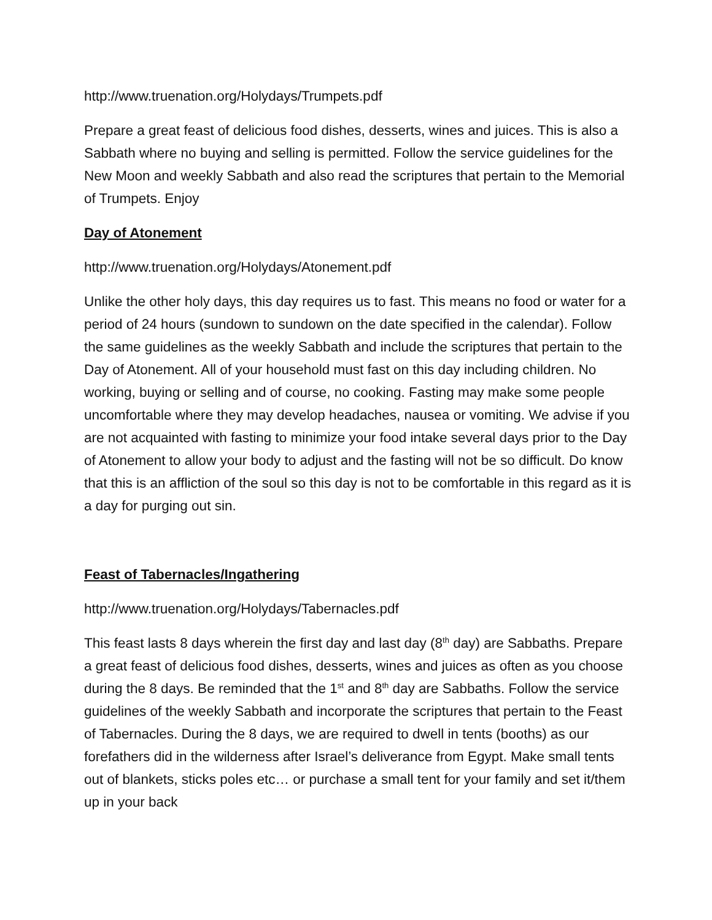http://www.truenation.org/Holydays/Trumpets.pdf
Prepare a great feast of delicious food dishes, desserts, wines and juices. This is also a Sabbath where no buying and selling is permitted. Follow the service guidelines for the New Moon and weekly Sabbath and also read the scriptures that pertain to the Memorial of Trumpets. Enjoy
Day of Atonement
http://www.truenation.org/Holydays/Atonement.pdf
Unlike the other holy days, this day requires us to fast. This means no food or water for a period of 24 hours (sundown to sundown on the date specified in the calendar). Follow the same guidelines as the weekly Sabbath and include the scriptures that pertain to the Day of Atonement. All of your household must fast on this day including children. No working, buying or selling and of course, no cooking. Fasting may make some people uncomfortable where they may develop headaches, nausea or vomiting. We advise if you are not acquainted with fasting to minimize your food intake several days prior to the Day of Atonement to allow your body to adjust and the fasting will not be so difficult. Do know that this is an affliction of the soul so this day is not to be comfortable in this regard as it is a day for purging out sin.
Feast of Tabernacles/Ingathering
http://www.truenation.org/Holydays/Tabernacles.pdf
This feast lasts 8 days wherein the first day and last day (8<sup>th</sup> day) are Sabbaths. Prepare a great feast of delicious food dishes, desserts, wines and juices as often as you choose during the 8 days. Be reminded that the 1<sup>st</sup> and 8<sup>th</sup> day are Sabbaths. Follow the service guidelines of the weekly Sabbath and incorporate the scriptures that pertain to the Feast of Tabernacles. During the 8 days, we are required to dwell in tents (booths) as our forefathers did in the wilderness after Israel’s deliverance from Egypt. Make small tents out of blankets, sticks poles etc… or purchase a small tent for your family and set it/them up in your back